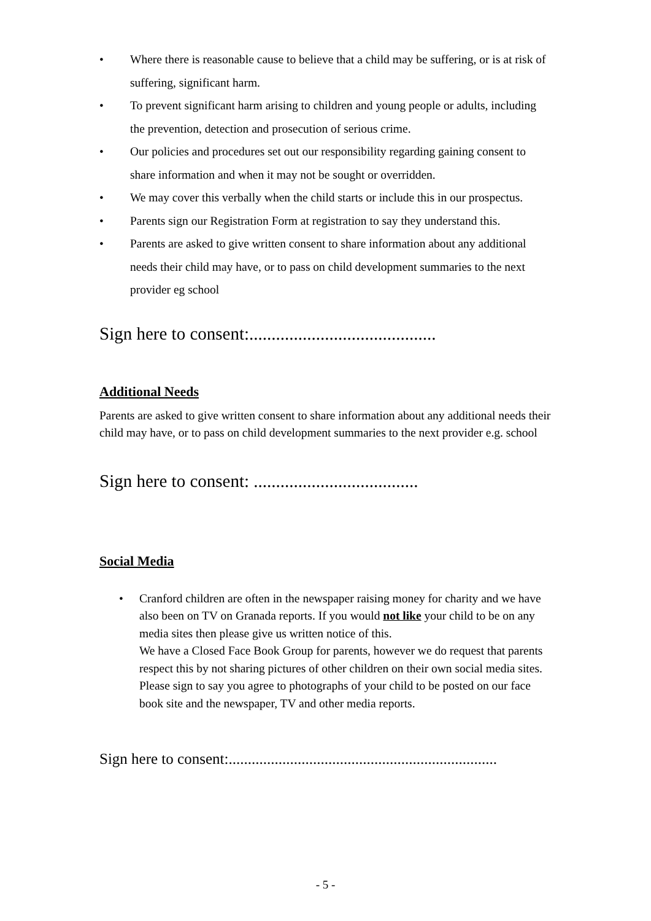• Where there is reasonable cause to believe that a child may be suffering, or is at risk of suffering, significant harm.
• To prevent significant harm arising to children and young people or adults, including the prevention, detection and prosecution of serious crime.
• Our policies and procedures set out our responsibility regarding gaining consent to share information and when it may not be sought or overridden.
• We may cover this verbally when the child starts or include this in our prospectus.
• Parents sign our Registration Form at registration to say they understand this.
• Parents are asked to give written consent to share information about any additional needs their child may have, or to pass on child development summaries to the next provider eg school
Sign here to consent:..........................................
Additional Needs
Parents are asked to give written consent to share information about any additional needs their child may have, or to pass on child development summaries to the next provider e.g. school
Sign here to consent: .....................................
Social Media
• Cranford children are often in the newspaper raising money for charity and we have also been on TV on Granada reports. If you would not like your child to be on any media sites then please give us written notice of this.
We have a Closed Face Book Group for parents, however we do request that parents respect this by not sharing pictures of other children on their own social media sites.
Please sign to say you agree to photographs of your child to be posted on our face book site and the newspaper, TV and other media reports.
Sign here to consent:......................................................................
- 5 -